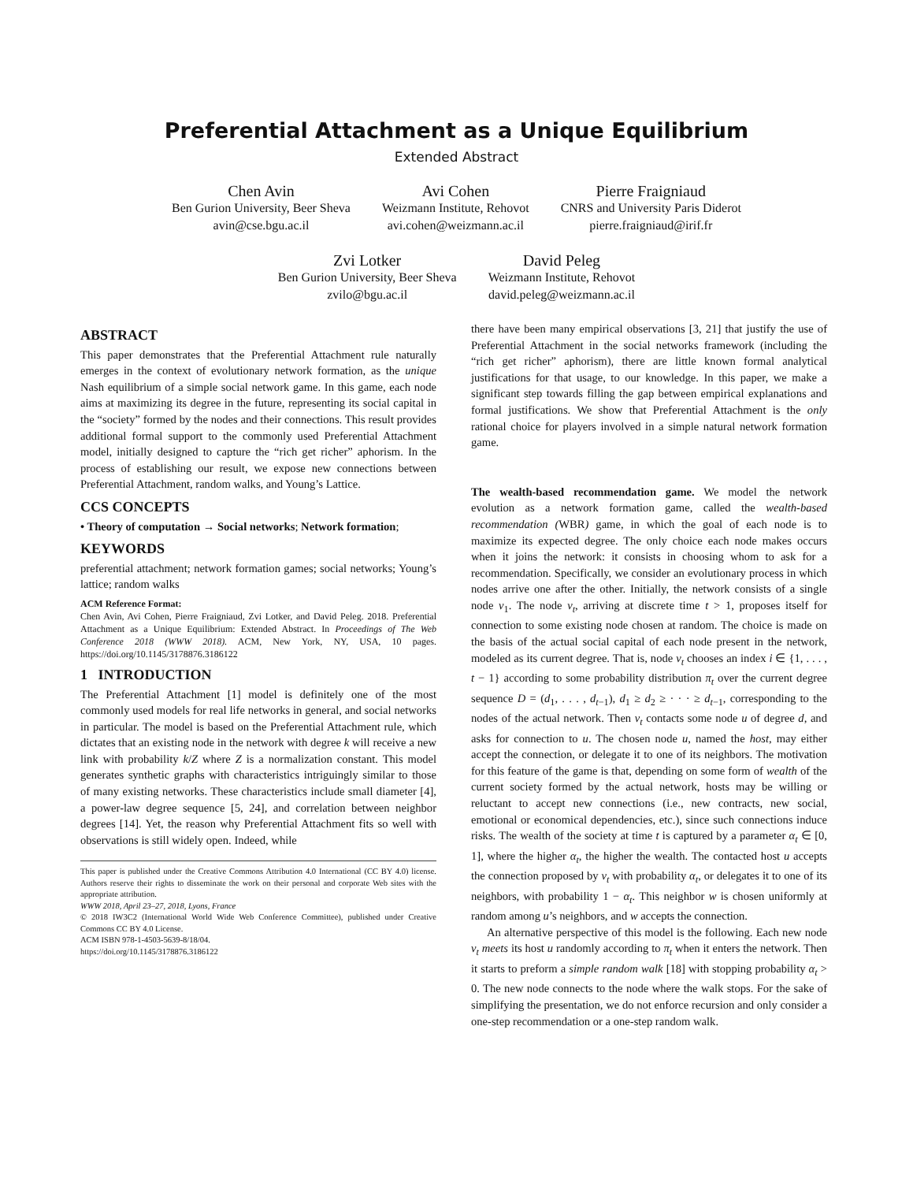Preferential Attachment as a Unique Equilibrium
Extended Abstract
Chen Avin
Ben Gurion University, Beer Sheva
avin@cse.bgu.ac.il
Avi Cohen
Weizmann Institute, Rehovot
avi.cohen@weizmann.ac.il
Pierre Fraigniaud
CNRS and University Paris Diderot
pierre.fraigniaud@irif.fr
Zvi Lotker
Ben Gurion University, Beer Sheva
zvilo@bgu.ac.il
David Peleg
Weizmann Institute, Rehovot
david.peleg@weizmann.ac.il
ABSTRACT
This paper demonstrates that the Preferential Attachment rule naturally emerges in the context of evolutionary network formation, as the unique Nash equilibrium of a simple social network game. In this game, each node aims at maximizing its degree in the future, representing its social capital in the “society” formed by the nodes and their connections. This result provides additional formal support to the commonly used Preferential Attachment model, initially designed to capture the “rich get richer” aphorism. In the process of establishing our result, we expose new connections between Preferential Attachment, random walks, and Young’s Lattice.
CCS CONCEPTS
• Theory of computation → Social networks; Network formation;
KEYWORDS
preferential attachment; network formation games; social networks; Young’s lattice; random walks
ACM Reference Format:
Chen Avin, Avi Cohen, Pierre Fraigniaud, Zvi Lotker, and David Peleg. 2018. Preferential Attachment as a Unique Equilibrium: Extended Abstract. In Proceedings of The Web Conference 2018 (WWW 2018). ACM, New York, NY, USA, 10 pages. https://doi.org/10.1145/3178876.3186122
1 INTRODUCTION
The Preferential Attachment [1] model is definitely one of the most commonly used models for real life networks in general, and social networks in particular. The model is based on the Preferential Attachment rule, which dictates that an existing node in the network with degree k will receive a new link with probability k/Z where Z is a normalization constant. This model generates synthetic graphs with characteristics intriguingly similar to those of many existing networks. These characteristics include small diameter [4], a power-law degree sequence [5, 24], and correlation between neighbor degrees [14]. Yet, the reason why Preferential Attachment fits so well with observations is still widely open. Indeed, while
This paper is published under the Creative Commons Attribution 4.0 International (CC BY 4.0) license. Authors reserve their rights to disseminate the work on their personal and corporate Web sites with the appropriate attribution.
WWW 2018, April 23–27, 2018, Lyons, France
© 2018 IW3C2 (International World Wide Web Conference Committee), published under Creative Commons CC BY 4.0 License.
ACM ISBN 978-1-4503-5639-8/18/04.
https://doi.org/10.1145/3178876.3186122
there have been many empirical observations [3, 21] that justify the use of Preferential Attachment in the social networks framework (including the “rich get richer” aphorism), there are little known formal analytical justifications for that usage, to our knowledge. In this paper, we make a significant step towards filling the gap between empirical explanations and formal justifications. We show that Preferential Attachment is the only rational choice for players involved in a simple natural network formation game.
The wealth-based recommendation game. We model the network evolution as a network formation game, called the wealth-based recommendation (WBR) game, in which the goal of each node is to maximize its expected degree. The only choice each node makes occurs when it joins the network: it consists in choosing whom to ask for a recommendation. Specifically, we consider an evolutionary process in which nodes arrive one after the other. Initially, the network consists of a single node v<sub>1</sub>. The node v<sub>t</sub>, arriving at discrete time t > 1, proposes itself for connection to some existing node chosen at random. The choice is made on the basis of the actual social capital of each node present in the network, modeled as its current degree. That is, node v<sub>t</sub> chooses an index i ∈ {1, . . . , t − 1} according to some probability distribution π<sub>t</sub> over the current degree sequence D = (d<sub>1</sub>, . . . , d<sub>t−1</sub>), d<sub>1</sub> ≥ d<sub>2</sub> ≥ · · · ≥ d<sub>t−1</sub>, corresponding to the nodes of the actual network. Then v<sub>t</sub> contacts some node u of degree d, and asks for connection to u. The chosen node u, named the host, may either accept the connection, or delegate it to one of its neighbors. The motivation for this feature of the game is that, depending on some form of wealth of the current society formed by the actual network, hosts may be willing or reluctant to accept new connections (i.e., new contracts, new social, emotional or economical dependencies, etc.), since such connections induce risks. The wealth of the society at time t is captured by a parameter α<sub>t</sub> ∈ [0, 1], where the higher α<sub>t</sub>, the higher the wealth. The contacted host u accepts the connection proposed by v<sub>t</sub> with probability α<sub>t</sub>, or delegates it to one of its neighbors, with probability 1 − α<sub>t</sub>. This neighbor w is chosen uniformly at random among u’s neighbors, and w accepts the connection.
An alternative perspective of this model is the following. Each new node v<sub>t</sub> meets its host u randomly according to π<sub>t</sub> when it enters the network. Then it starts to preform a simple random walk [18] with stopping probability α<sub>t</sub> > 0. The new node connects to the node where the walk stops. For the sake of simplifying the presentation, we do not enforce recursion and only consider a one-step recommendation or a one-step random walk.